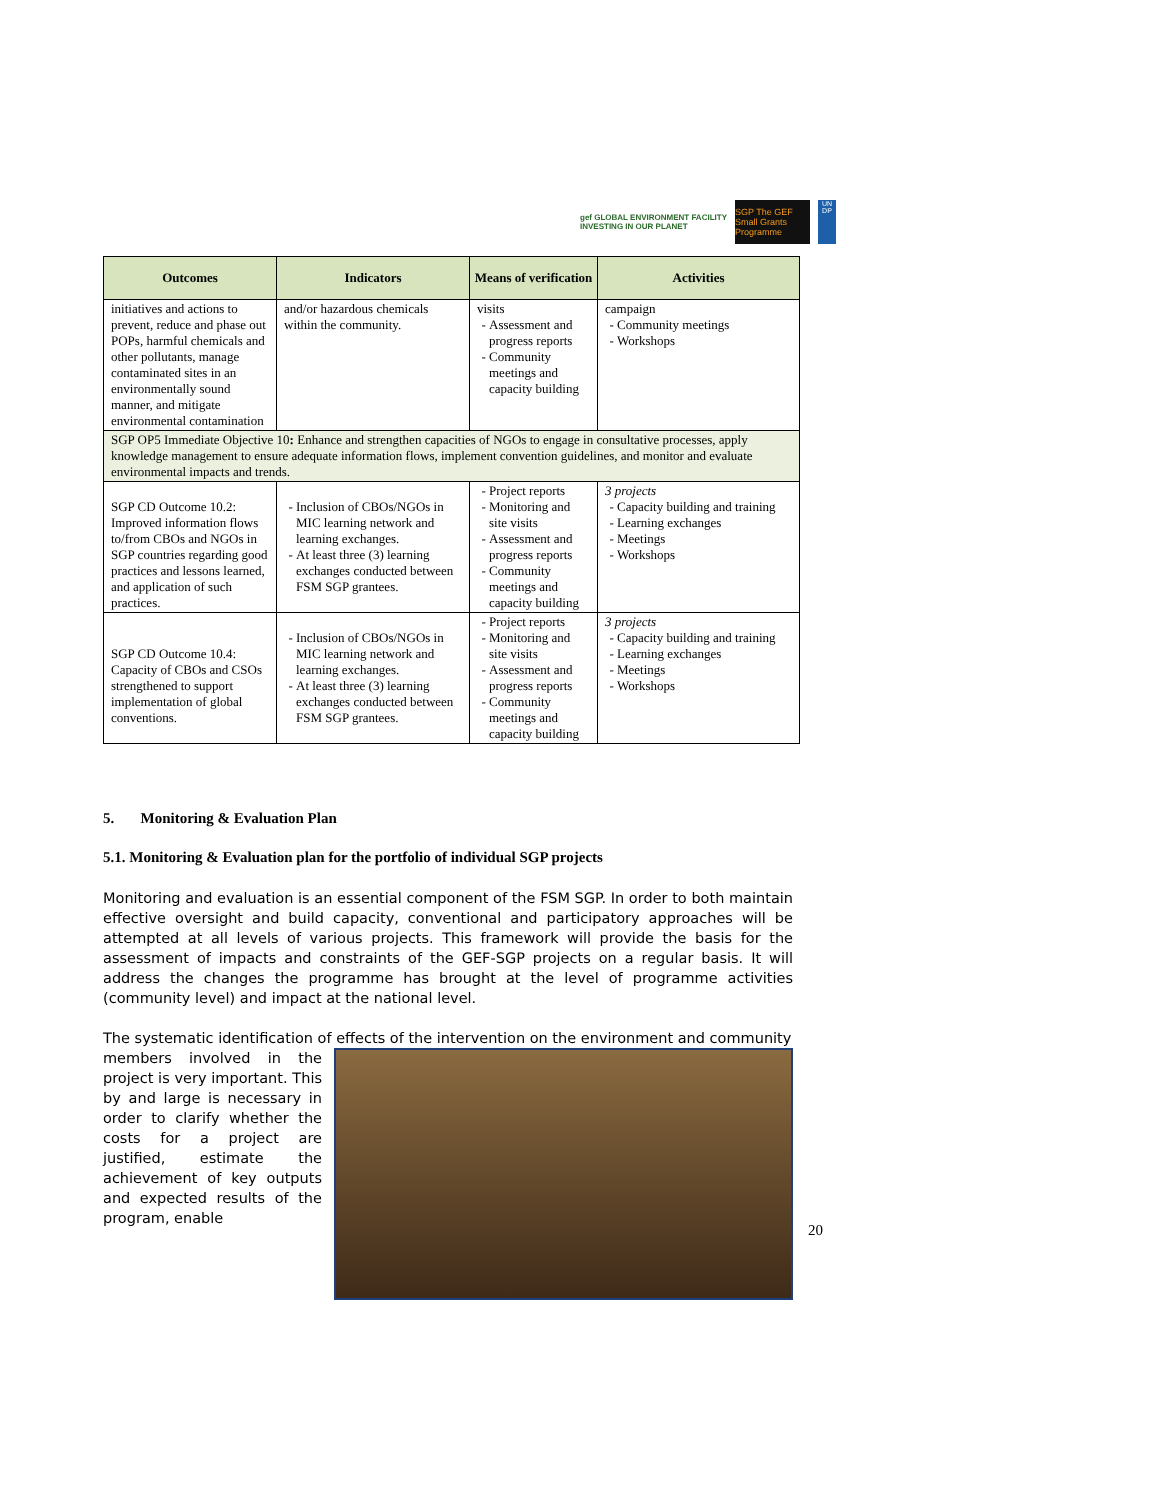gef GLOBAL ENVIRONMENT FACILITY
INVESTING IN OUR PLANET
SGP The GEF Small Grants Programme
UN DP
| Outcomes | Indicators | Means of verification | Activities |
| --- | --- | --- | --- |
| initiatives and actions to prevent, reduce and phase out POPs, harmful chemicals and other pollutants, manage contaminated sites in an environmentally sound manner, and mitigate environmental contamination | and/or hazardous chemicals within the community. | visits Assessment and progress reports Community meetings and capacity building | campaign Community meetings Workshops |
| SGP OP5 Immediate Objective 10 : Enhance and strengthen capacities of NGOs to engage in consultative processes, apply knowledge management to ensure adequate information flows, implement convention guidelines, and monitor and evaluate environmental impacts and trends. | | | |
| SGP CD Outcome 10.2: Improved information flows to/from CBOs and NGOs in SGP countries regarding good practices and lessons learned, and application of such practices. | Inclusion of CBOs/NGOs in MIC learning network and learning exchanges. At least three (3) learning exchanges conducted between FSM SGP grantees. | Project reports Monitoring and site visits Assessment and progress reports Community meetings and capacity building | 3 projects Capacity building and training Learning exchanges Meetings Workshops |
| SGP CD Outcome 10.4: Capacity of CBOs and CSOs strengthened to support implementation of global conventions. | Inclusion of CBOs/NGOs in MIC learning network and learning exchanges. At least three (3) learning exchanges conducted between FSM SGP grantees. | Project reports Monitoring and site visits Assessment and progress reports Community meetings and capacity building | 3 projects Capacity building and training Learning exchanges Meetings Workshops |
5. Monitoring & Evaluation Plan
5.1. Monitoring & Evaluation plan for the portfolio of individual SGP projects
Monitoring and evaluation is an essential component of the FSM SGP. In order to both maintain effective oversight and build capacity, conventional and participatory approaches will be attempted at all levels of various projects. This framework will provide the basis for the assessment of impacts and constraints of the GEF-SGP projects on a regular basis. It will address the changes the programme has brought at the level of programme activities (community level) and impact at the national level.
The systematic identification of effects of the intervention on the environment and community
members involved in the project is very important. This by and large is necessary in order to clarify whether the costs for a project are justified, estimate the achievement of key outputs and expected results of the program, enable
20